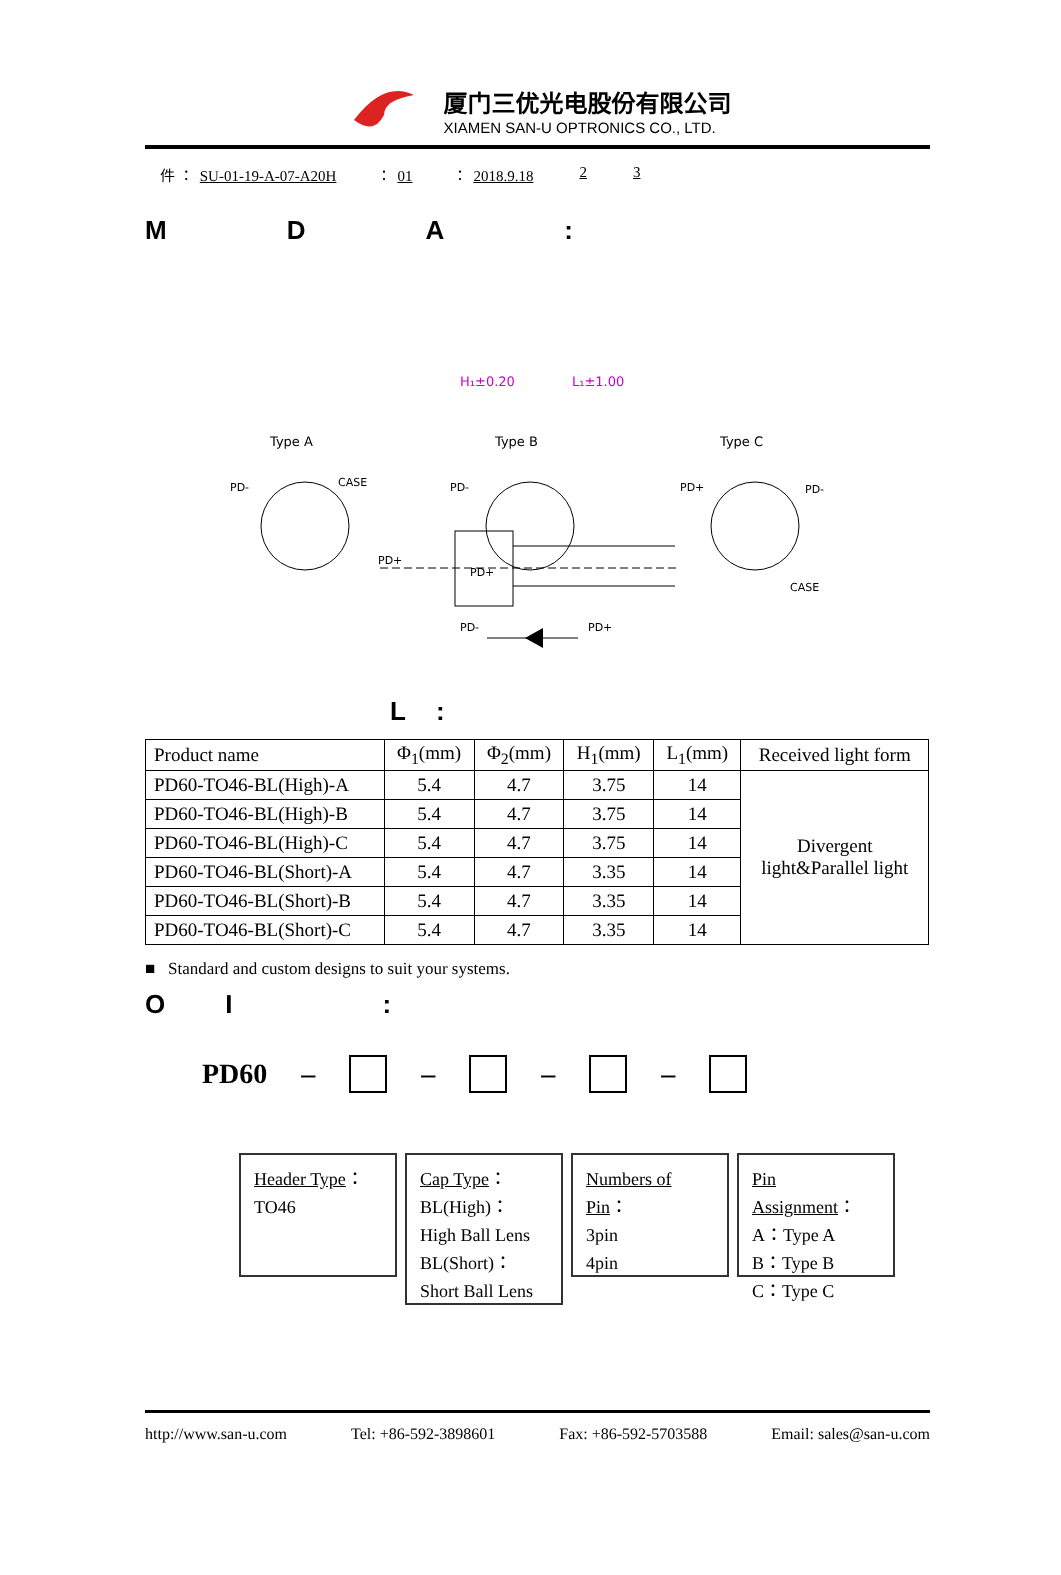厦门三优光电股份有限公司
XIAMEN SAN-U OPTRONICS CO., LTD.
件 ： SU-01-19-A-07-A20H ： 01 ： 2018.9.18 2 3
MDA:
H₁±0.20
L₁±1.00
Type A
Type B
Type C
PD-
CASE
PD+
PD-
PD+
PD+
PD-
CASE
PD-
PD+
L:
| Product name | Φ<sub>1</sub>(mm) | Φ<sub>2</sub>(mm) | H<sub>1</sub>(mm) | L<sub>1</sub>(mm) | Received light form |
| --- | --- | --- | --- | --- | --- |
| PD60-TO46-BL(High)-A | 5.4 | 4.7 | 3.75 | 14 | Divergent light&Parallel light |
| PD60-TO46-BL(High)-B | 5.4 | 4.7 | 3.75 | 14 | |
| PD60-TO46-BL(High)-C | 5.4 | 4.7 | 3.75 | 14 | |
| PD60-TO46-BL(Short)-A | 5.4 | 4.7 | 3.35 | 14 | |
| PD60-TO46-BL(Short)-B | 5.4 | 4.7 | 3.35 | 14 | |
| PD60-TO46-BL(Short)-C | 5.4 | 4.7 | 3.35 | 14 | |
■ Standard and custom designs to suit your systems.
OI:
PD60 – – – –
Header Type：
TO46
Cap Type：
BL(High)：
High Ball Lens
BL(Short)：
Short Ball Lens
Numbers of Pin：
3pin
4pin
Pin Assignment：
A：Type A
B：Type B
C：Type C
http://www.san-u.com Tel: +86-592-3898601 Fax: +86-592-5703588 Email: sales@san-u.com